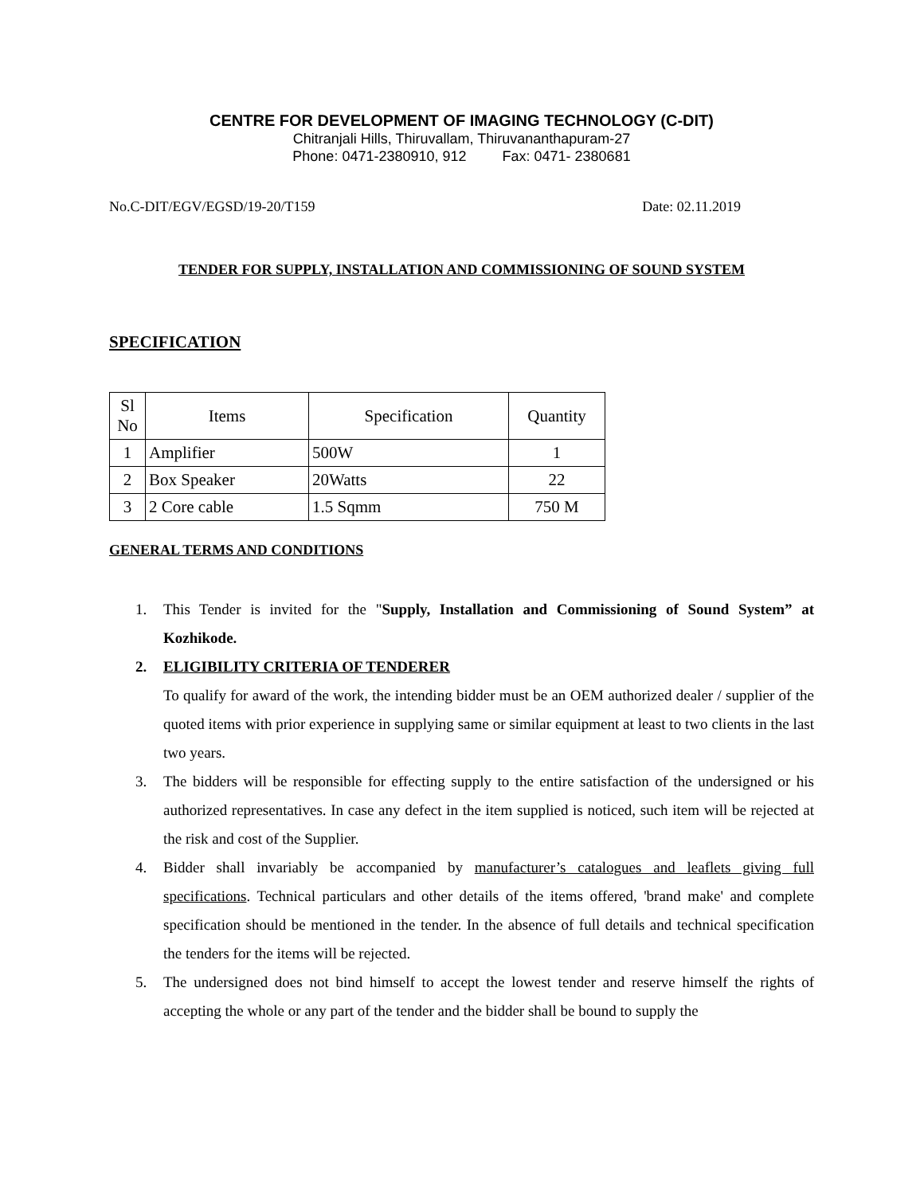CENTRE FOR DEVELOPMENT OF IMAGING TECHNOLOGY (C-DIT)
Chitranjali Hills, Thiruvallam, Thiruvananthapuram-27
Phone: 0471-2380910, 912 Fax: 0471- 2380681
No.C-DIT/EGV/EGSD/19-20/T159 Date: 02.11.2019
TENDER FOR SUPPLY, INSTALLATION AND COMMISSIONING OF SOUND SYSTEM
SPECIFICATION
| Sl No | Items | Specification | Quantity |
| --- | --- | --- | --- |
| 1 | Amplifier | 500W | 1 |
| 2 | Box Speaker | 20Watts | 22 |
| 3 | 2 Core cable | 1.5 Sqmm | 750 M |
GENERAL TERMS AND CONDITIONS
1. This Tender is invited for the "Supply, Installation and Commissioning of Sound System” at Kozhikode.
2. ELIGIBILITY CRITERIA OF TENDERER
To qualify for award of the work, the intending bidder must be an OEM authorized dealer / supplier of the quoted items with prior experience in supplying same or similar equipment at least to two clients in the last two years.
3. The bidders will be responsible for effecting supply to the entire satisfaction of the undersigned or his authorized representatives. In case any defect in the item supplied is noticed, such item will be rejected at the risk and cost of the Supplier.
4. Bidder shall invariably be accompanied by manufacturer’s catalogues and leaflets giving full specifications. Technical particulars and other details of the items offered, 'brand make' and complete specification should be mentioned in the tender. In the absence of full details and technical specification the tenders for the items will be rejected.
5. The undersigned does not bind himself to accept the lowest tender and reserve himself the rights of accepting the whole or any part of the tender and the bidder shall be bound to supply the